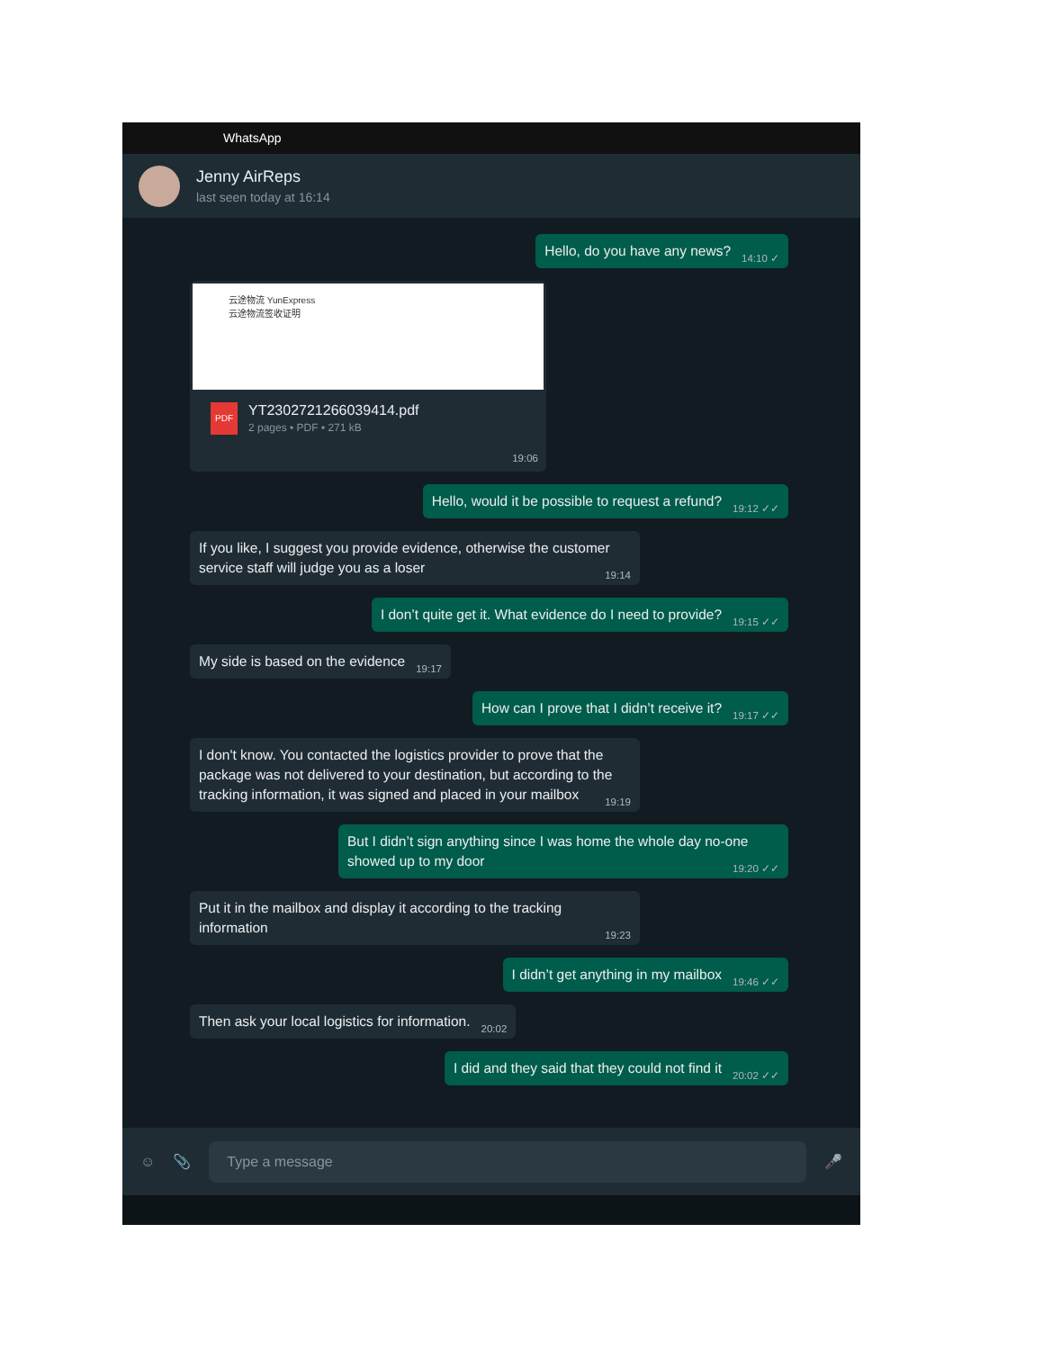WhatsApp
Jenny AirReps
last seen today at 16:14
Hello, do you have any news? 14:10 ✓
云途物流 YunExpress
云途物流签收证明
PDF
YT2302721266039414.pdf
2 pages • PDF • 271 kB
19:06
Hello, would it be possible to request a refund? 19:12 ✓✓
If you like, I suggest you provide evidence, otherwise the customer service staff will judge you as a loser 19:14
I don’t quite get it. What evidence do I need to provide? 19:15 ✓✓
My side is based on the evidence 19:17
How can I prove that I didn’t receive it? 19:17 ✓✓
I don't know. You contacted the logistics provider to prove that the package was not delivered to your destination, but according to the tracking information, it was signed and placed in your mailbox 19:19
But I didn’t sign anything since I was home the whole day no-one showed up to my door 19:20 ✓✓
Put it in the mailbox and display it according to the tracking information 19:23
I didn’t get anything in my mailbox 19:46 ✓✓
Then ask your local logistics for information. 20:02
I did and they said that they could not find it 20:02 ✓✓
☺ 📎
Type a message
🎤